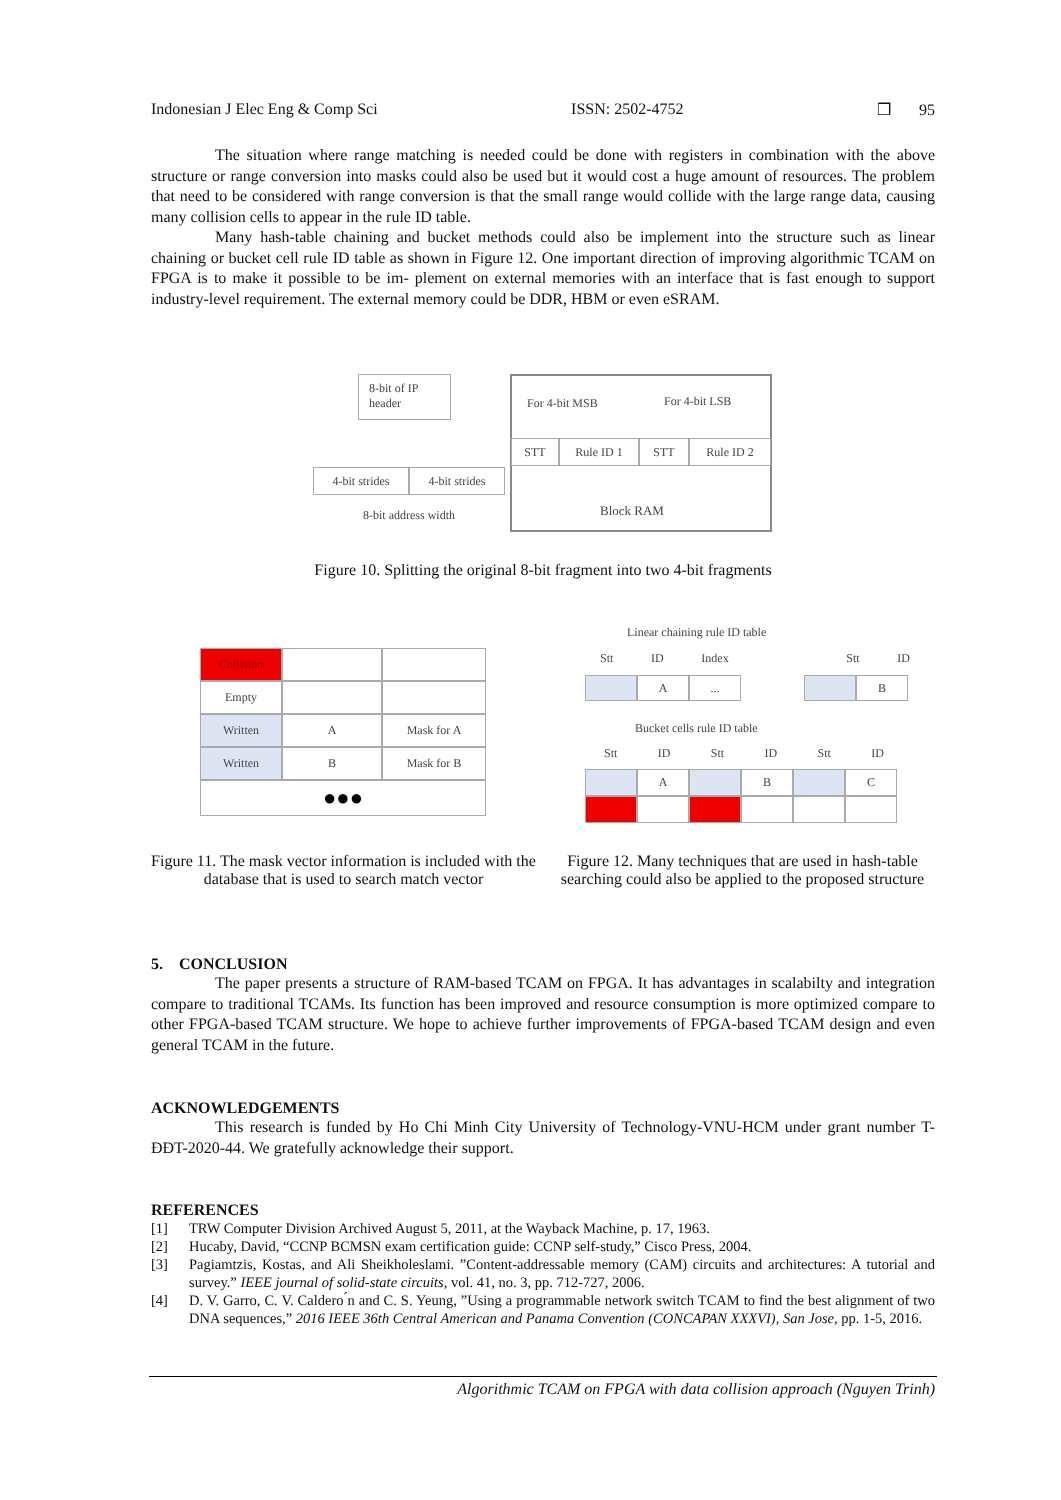Indonesian J Elec Eng & Comp Sci ISSN: 2502-4752 ❒ 95
The situation where range matching is needed could be done with registers in combination with the above structure or range conversion into masks could also be used but it would cost a huge amount of resources. The problem that need to be considered with range conversion is that the small range would collide with the large range data, causing many collision cells to appear in the rule ID table.
Many hash-table chaining and bucket methods could also be implement into the structure such as linear chaining or bucket cell rule ID table as shown in Figure 12. One important direction of improving algorithmic TCAM on FPGA is to make it possible to be im- plement on external memories with an interface that is fast enough to support industry-level requirement. The external memory could be DDR, HBM or even eSRAM.
8-bit of IP header
4-bit strides 4-bit strides
8-bit address width
For 4-bit MSB For 4-bit LSB
STT Rule ID 1 STT Rule ID 2
Block RAM
Figure 10. Splitting the original 8-bit fragment into two 4-bit fragments
Collision
Empty
Written A Mask for A
Written B Mask for B
●●●
Linear chaining rule ID table
Stt ID Index Stt ID
A ... B
Bucket cells rule ID table
Stt ID Stt ID Stt ID
A B C
Figure 11. The mask vector information is included with the database that is used to search match vector
Figure 12. Many techniques that are used in hash-table searching could also be applied to the proposed structure
5. CONCLUSION
The paper presents a structure of RAM-based TCAM on FPGA. It has advantages in scalabilty and integration compare to traditional TCAMs. Its function has been improved and resource consumption is more optimized compare to other FPGA-based TCAM structure. We hope to achieve further improvements of FPGA-based TCAM design and even general TCAM in the future.
ACKNOWLEDGEMENTS
This research is funded by Ho Chi Minh City University of Technology-VNU-HCM under grant number T-ĐĐT-2020-44. We gratefully acknowledge their support.
REFERENCES
[1] TRW Computer Division Archived August 5, 2011, at the Wayback Machine, p. 17, 1963.
[2] Hucaby, David, “CCNP BCMSN exam certification guide: CCNP self-study,” Cisco Press, 2004.
[3] Pagiamtzis, Kostas, and Ali Sheikholeslami. ”Content-addressable memory (CAM) circuits and architectures: A tutorial and survey.” IEEE journal of solid-state circuits, vol. 41, no. 3, pp. 712-727, 2006.
[4] D. V. Garro, C. V. Caldero ́n and C. S. Yeung, ”Using a programmable network switch TCAM to find the best alignment of two DNA sequences,” 2016 IEEE 36th Central American and Panama Convention (CONCAPAN XXXVI), San Jose, pp. 1-5, 2016.
Algorithmic TCAM on FPGA with data collision approach (Nguyen Trinh)